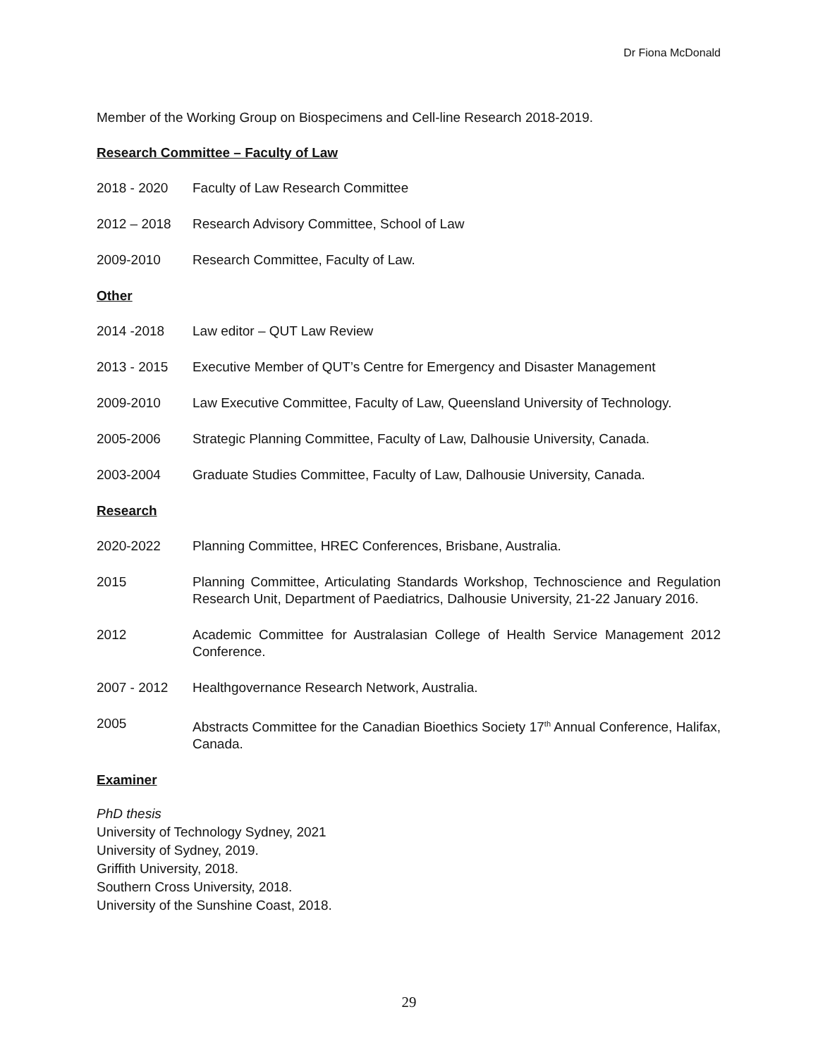Dr Fiona McDonald
Member of the Working Group on Biospecimens and Cell-line Research 2018-2019.
Research Committee – Faculty of Law
2018 - 2020 Faculty of Law Research Committee
2012 – 2018 Research Advisory Committee, School of Law
2009-2010 Research Committee, Faculty of Law.
Other
2014 -2018 Law editor – QUT Law Review
2013 - 2015 Executive Member of QUT’s Centre for Emergency and Disaster Management
2009-2010 Law Executive Committee, Faculty of Law, Queensland University of Technology.
2005-2006 Strategic Planning Committee, Faculty of Law, Dalhousie University, Canada.
2003-2004 Graduate Studies Committee, Faculty of Law, Dalhousie University, Canada.
Research
2020-2022 Planning Committee, HREC Conferences, Brisbane, Australia.
2015 Planning Committee, Articulating Standards Workshop, Technoscience and Regulation Research Unit, Department of Paediatrics, Dalhousie University, 21-22 January 2016.
2012 Academic Committee for Australasian College of Health Service Management 2012 Conference.
2007 - 2012 Healthgovernance Research Network, Australia.
2005 Abstracts Committee for the Canadian Bioethics Society 17<sup>th</sup> Annual Conference, Halifax, Canada.
Examiner
PhD thesis
University of Technology Sydney, 2021
University of Sydney, 2019.
Griffith University, 2018.
Southern Cross University, 2018.
University of the Sunshine Coast, 2018.
29